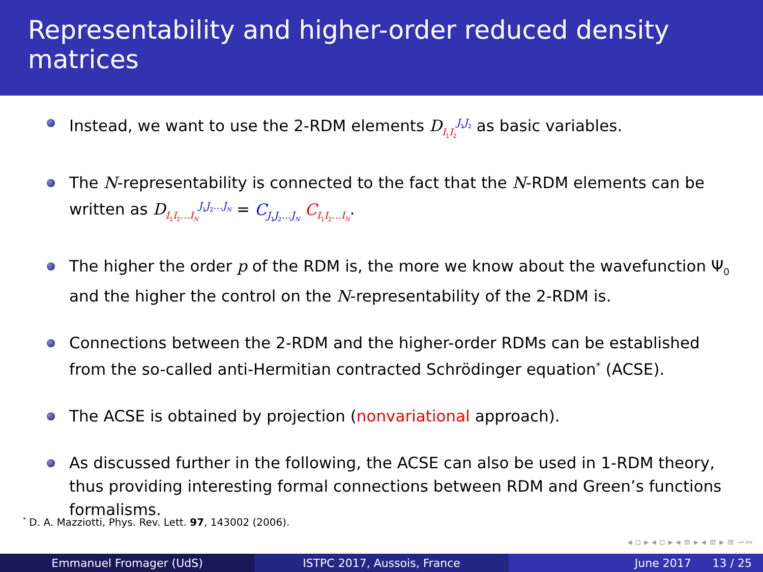Representability and higher-order reduced density matrices
Instead, we want to use the 2-RDM elements D<sub>I<sub>1</sub>I<sub>2</sub></sub><sup>J<sub>1</sub>J<sub>2</sub></sup> as basic variables.
The N-representability is connected to the fact that the N-RDM elements can be written as D<sub>I<sub>1</sub>I<sub>2</sub>…I<sub>N</sub></sub><sup>J<sub>1</sub>J<sub>2</sub>…J<sub>N</sub></sup> = C<sub>J<sub>1</sub>J<sub>2</sub>…J<sub>N</sub></sub> C<sub>I<sub>1</sub>I<sub>2</sub>…I<sub>N</sub></sub>.
The higher the order p of the RDM is, the more we know about the wavefunction Ψ<sub>0</sub> and the higher the control on the N-representability of the 2-RDM is.
Connections between the 2-RDM and the higher-order RDMs can be established from the so-called anti-Hermitian contracted Schrödinger equation<sup>*</sup> (ACSE).
The ACSE is obtained by projection (nonvariational approach).
As discussed further in the following, the ACSE can also be used in 1-RDM theory, thus providing interesting formal connections between RDM and Green’s functions formalisms.
<sup>*</sup> D. A. Mazziotti, Phys. Rev. Lett. 97, 143002 (2006).
◂ ▫ ▸ ◂ ▫ ▸ ◂ ≡ ▸ ◂ ≡ ▸ ≡ ∽∾
Emmanuel Fromager (UdS) ISTPC 2017, Aussois, France June 2017 13 / 25